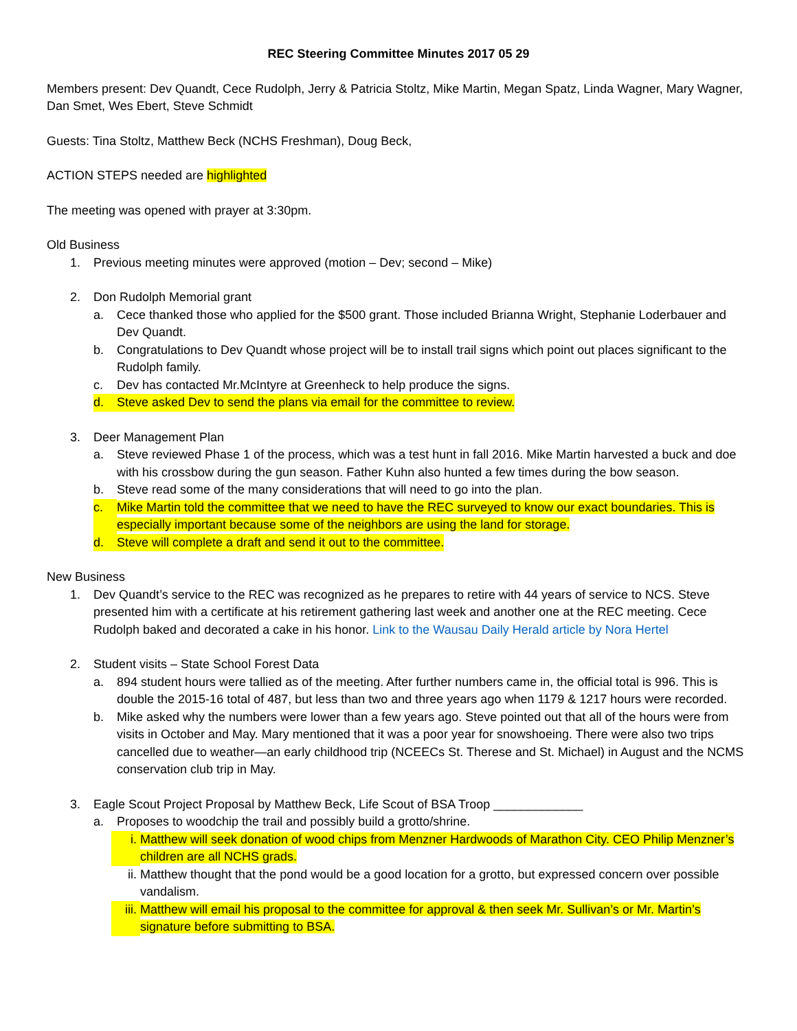REC Steering Committee Minutes 2017 05 29
Members present: Dev Quandt, Cece Rudolph, Jerry & Patricia Stoltz, Mike Martin, Megan Spatz, Linda Wagner, Mary Wagner, Dan Smet, Wes Ebert, Steve Schmidt
Guests: Tina Stoltz, Matthew Beck (NCHS Freshman), Doug Beck,
ACTION STEPS needed are highlighted
The meeting was opened with prayer at 3:30pm.
Old Business
1. Previous meeting minutes were approved (motion – Dev; second – Mike)
2. Don Rudolph Memorial grant
a. Cece thanked those who applied for the $500 grant. Those included Brianna Wright, Stephanie Loderbauer and Dev Quandt.
b. Congratulations to Dev Quandt whose project will be to install trail signs which point out places significant to the Rudolph family.
c. Dev has contacted Mr.McIntyre at Greenheck to help produce the signs.
d. Steve asked Dev to send the plans via email for the committee to review.
3. Deer Management Plan
a. Steve reviewed Phase 1 of the process, which was a test hunt in fall 2016. Mike Martin harvested a buck and doe with his crossbow during the gun season. Father Kuhn also hunted a few times during the bow season.
b. Steve read some of the many considerations that will need to go into the plan.
c. Mike Martin told the committee that we need to have the REC surveyed to know our exact boundaries. This is especially important because some of the neighbors are using the land for storage.
d. Steve will complete a draft and send it out to the committee.
New Business
1. Dev Quandt’s service to the REC was recognized as he prepares to retire with 44 years of service to NCS. Steve presented him with a certificate at his retirement gathering last week and another one at the REC meeting. Cece Rudolph baked and decorated a cake in his honor. Link to the Wausau Daily Herald article by Nora Hertel
2. Student visits – State School Forest Data
a. 894 student hours were tallied as of the meeting. After further numbers came in, the official total is 996. This is double the 2015-16 total of 487, but less than two and three years ago when 1179 & 1217 hours were recorded.
b. Mike asked why the numbers were lower than a few years ago. Steve pointed out that all of the hours were from visits in October and May. Mary mentioned that it was a poor year for snowshoeing. There were also two trips cancelled due to weather—an early childhood trip (NCEECs St. Therese and St. Michael) in August and the NCMS conservation club trip in May.
3. Eagle Scout Project Proposal by Matthew Beck, Life Scout of BSA Troop _____________
a. Proposes to woodchip the trail and possibly build a grotto/shrine.
i. Matthew will seek donation of wood chips from Menzner Hardwoods of Marathon City. CEO Philip Menzner’s children are all NCHS grads.
ii. Matthew thought that the pond would be a good location for a grotto, but expressed concern over possible vandalism.
iii. Matthew will email his proposal to the committee for approval & then seek Mr. Sullivan’s or Mr. Martin’s signature before submitting to BSA.